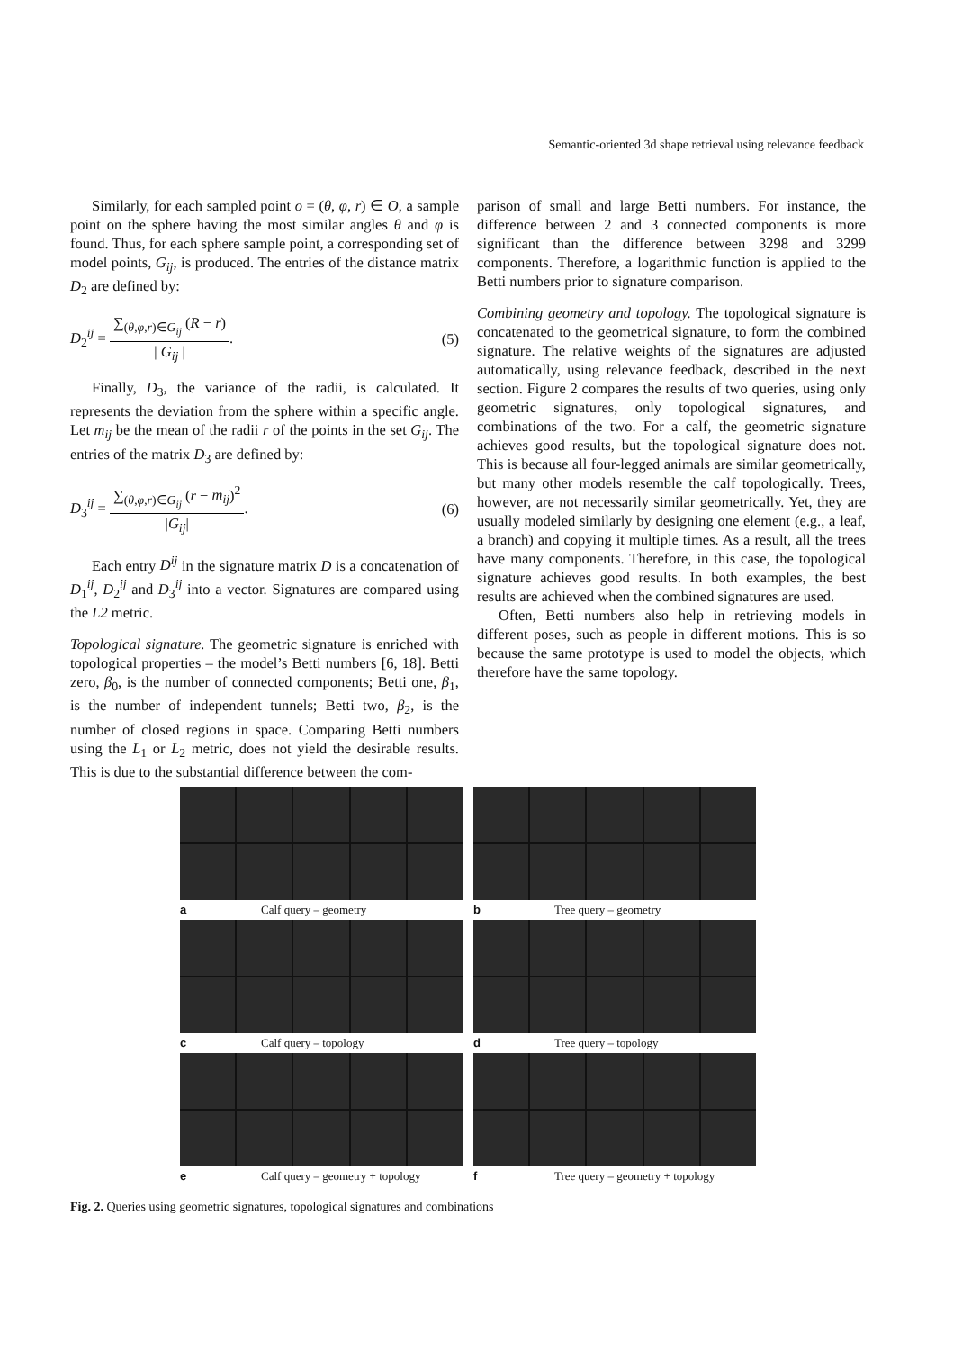Semantic-oriented 3d shape retrieval using relevance feedback
Similarly, for each sampled point o = (θ, φ, r) ∈ O, a sample point on the sphere having the most similar angles θ and φ is found. Thus, for each sphere sample point, a corresponding set of model points, G<sub>ij</sub>, is produced. The entries of the distance matrix D<sub>2</sub> are defined by:
D<sub>2</sub><sup>ij</sup> = ∑<sub>(θ,φ,r)∈G<sub>ij</sub></sub> (R − r) | G<sub>ij</sub> |. (5)
Finally, D<sub>3</sub>, the variance of the radii, is calculated. It represents the deviation from the sphere within a specific angle. Let m<sub>ij</sub> be the mean of the radii r of the points in the set G<sub>ij</sub>. The entries of the matrix D<sub>3</sub> are defined by:
D<sub>3</sub><sup>ij</sup> = ∑<sub>(θ,φ,r)∈G<sub>ij</sub></sub> (r − m<sub>ij</sub>)<sup>2</sup> |G<sub>ij</sub>|. (6)
Each entry D<sup>ij</sup> in the signature matrix D is a concatenation of D<sub>1</sub><sup>ij</sup>, D<sub>2</sub><sup>ij</sup> and D<sub>3</sub><sup>ij</sup> into a vector. Signatures are compared using the L2 metric.
Topological signature. The geometric signature is enriched with topological properties – the model’s Betti numbers [6, 18]. Betti zero, β<sub>0</sub>, is the number of connected components; Betti one, β<sub>1</sub>, is the number of independent tunnels; Betti two, β<sub>2</sub>, is the number of closed regions in space. Comparing Betti numbers using the L<sub>1</sub> or L<sub>2</sub> metric, does not yield the desirable results. This is due to the substantial difference between the com-
parison of small and large Betti numbers. For instance, the difference between 2 and 3 connected components is more significant than the difference between 3298 and 3299 components. Therefore, a logarithmic function is applied to the Betti numbers prior to signature comparison.
Combining geometry and topology. The topological signature is concatenated to the geometrical signature, to form the combined signature. The relative weights of the signatures are adjusted automatically, using relevance feedback, described in the next section. Figure 2 compares the results of two queries, using only geometric signatures, only topological signatures, and combinations of the two. For a calf, the geometric signature achieves good results, but the topological signature does not. This is because all four-legged animals are similar geometrically, but many other models resemble the calf topologically. Trees, however, are not necessarily similar geometrically. Yet, they are usually modeled similarly by designing one element (e.g., a leaf, a branch) and copying it multiple times. As a result, all the trees have many components. Therefore, in this case, the topological signature achieves good results. In both examples, the best results are achieved when the combined signatures are used.
Often, Betti numbers also help in retrieving models in different poses, such as people in different motions. This is so because the same prototype is used to model the objects, which therefore have the same topology.
a Calf query – geometry
b Tree query – geometry
c Calf query – topology
d Tree query – topology
e Calf query – geometry + topology
f Tree query – geometry + topology
Fig. 2. Queries using geometric signatures, topological signatures and combinations